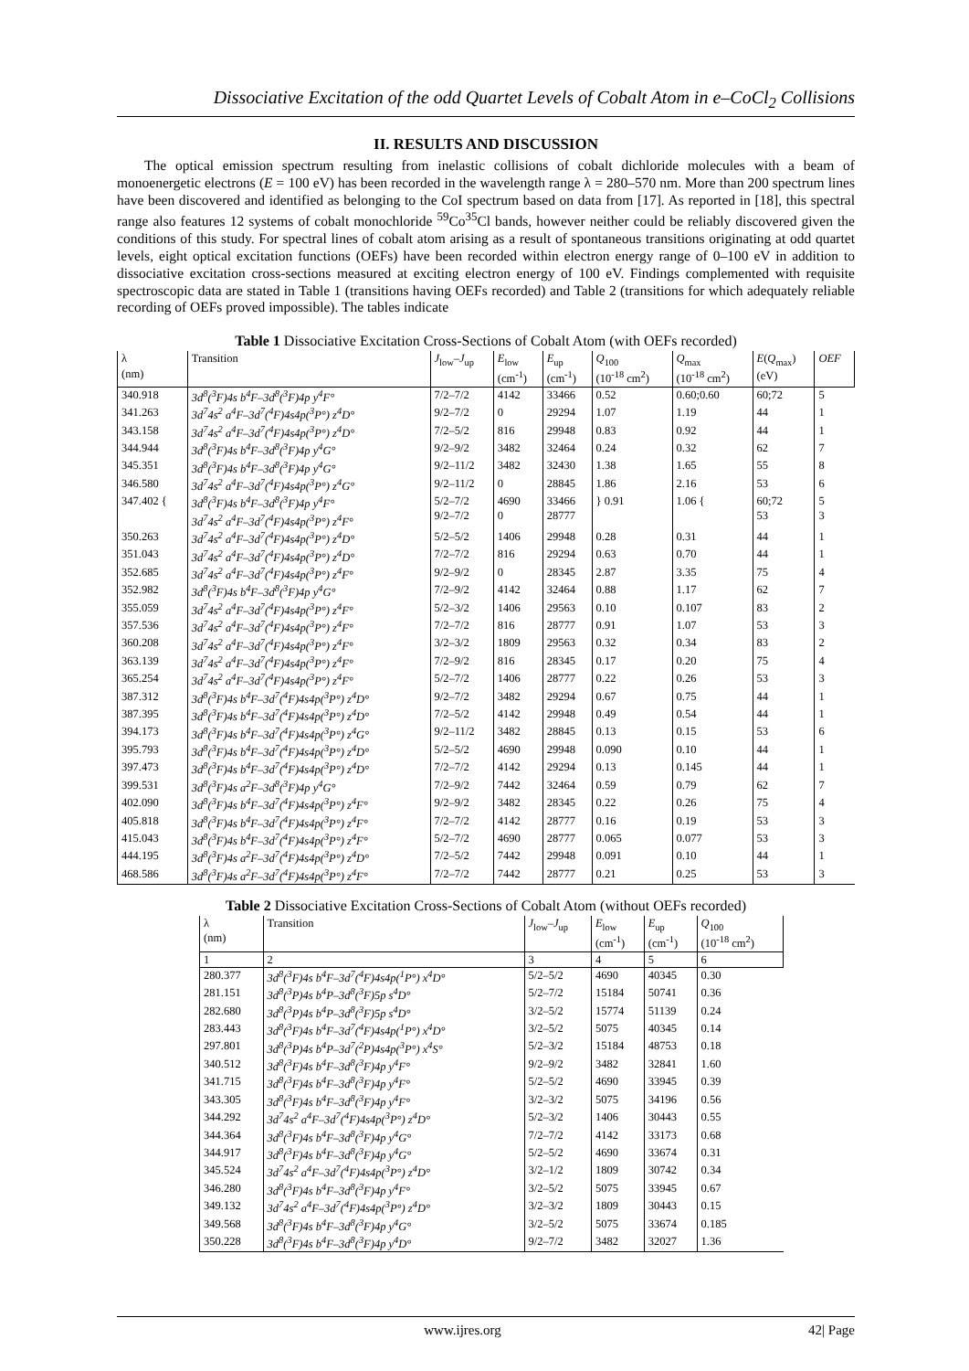Dissociative Excitation of the odd Quartet Levels of Cobalt Atom in e–CoCl<sub>2</sub> Collisions
II. RESULTS AND DISCUSSION
The optical emission spectrum resulting from inelastic collisions of cobalt dichloride molecules with a beam of monoenergetic electrons (E = 100 eV) has been recorded in the wavelength range λ = 280–570 nm. More than 200 spectrum lines have been discovered and identified as belonging to the CoI spectrum based on data from [17]. As reported in [18], this spectral range also features 12 systems of cobalt monochloride <sup>59</sup>Co<sup>35</sup>Cl bands, however neither could be reliably discovered given the conditions of this study. For spectral lines of cobalt atom arising as a result of spontaneous transitions originating at odd quartet levels, eight optical excitation functions (OEFs) have been recorded within electron energy range of 0–100 eV in addition to dissociative excitation cross-sections measured at exciting electron energy of 100 eV. Findings complemented with requisite spectroscopic data are stated in Table 1 (transitions having OEFs recorded) and Table 2 (transitions for which adequately reliable recording of OEFs proved impossible). The tables indicate
Table 1 Dissociative Excitation Cross-Sections of Cobalt Atom (with OEFs recorded)
| λ (nm) | Transition | J<sub>low</sub>– J<sub>up</sub> | E<sub>low</sub> (cm<sup>-1</sup>) | E<sub>up</sub> (cm<sup>-1</sup>) | Q<sub>100</sub> (10<sup>-18</sup> cm<sup>2</sup>) | Q<sub>max</sub> (10<sup>-18</sup> cm<sup>2</sup>) | E ( Q<sub>max</sub>) (eV) | OEF |
| --- | --- | --- | --- | --- | --- | --- | --- | --- |
| 340.918 | 3d<sup>8</sup>(<sup>3</sup>F)4s b<sup>4</sup>F–3d<sup>8</sup>(<sup>3</sup>F)4p y<sup>4</sup>F° | 7/2–7/2 | 4142 | 33466 | 0.52 | 0.60;0.60 | 60;72 | 5 |
| 341.263 | 3d<sup>7</sup>4s<sup>2</sup> a<sup>4</sup>F–3d<sup>7</sup>(<sup>4</sup>F)4s4p(<sup>3</sup>P°) z<sup>4</sup>D° | 9/2–7/2 | 0 | 29294 | 1.07 | 1.19 | 44 | 1 |
| 343.158 | 3d<sup>7</sup>4s<sup>2</sup> a<sup>4</sup>F–3d<sup>7</sup>(<sup>4</sup>F)4s4p(<sup>3</sup>P°) z<sup>4</sup>D° | 7/2–5/2 | 816 | 29948 | 0.83 | 0.92 | 44 | 1 |
| 344.944 | 3d<sup>8</sup>(<sup>3</sup>F)4s b<sup>4</sup>F–3d<sup>8</sup>(<sup>3</sup>F)4p y<sup>4</sup>G° | 9/2–9/2 | 3482 | 32464 | 0.24 | 0.32 | 62 | 7 |
| 345.351 | 3d<sup>8</sup>(<sup>3</sup>F)4s b<sup>4</sup>F–3d<sup>8</sup>(<sup>3</sup>F)4p y<sup>4</sup>G° | 9/2–11/2 | 3482 | 32430 | 1.38 | 1.65 | 55 | 8 |
| 346.580 | 3d<sup>7</sup>4s<sup>2</sup> a<sup>4</sup>F–3d<sup>7</sup>(<sup>4</sup>F)4s4p(<sup>3</sup>P°) z<sup>4</sup>G° | 9/2–11/2 | 0 | 28845 | 1.86 | 2.16 | 53 | 6 |
| 347.402 { | 3d<sup>8</sup>(<sup>3</sup>F)4s b<sup>4</sup>F–3d<sup>8</sup>(<sup>3</sup>F)4p y<sup>4</sup>F° 3d<sup>7</sup>4s<sup>2</sup> a<sup>4</sup>F–3d<sup>7</sup>(<sup>4</sup>F)4s4p(<sup>3</sup>P°) z<sup>4</sup>F° | 5/2–7/2 9/2–7/2 | 4690 0 | 33466 28777 | } 0.91 | 1.06 { | 60;72 53 | 5 3 |
| 350.263 | 3d<sup>7</sup>4s<sup>2</sup> a<sup>4</sup>F–3d<sup>7</sup>(<sup>4</sup>F)4s4p(<sup>3</sup>P°) z<sup>4</sup>D° | 5/2–5/2 | 1406 | 29948 | 0.28 | 0.31 | 44 | 1 |
| 351.043 | 3d<sup>7</sup>4s<sup>2</sup> a<sup>4</sup>F–3d<sup>7</sup>(<sup>4</sup>F)4s4p(<sup>3</sup>P°) z<sup>4</sup>D° | 7/2–7/2 | 816 | 29294 | 0.63 | 0.70 | 44 | 1 |
| 352.685 | 3d<sup>7</sup>4s<sup>2</sup> a<sup>4</sup>F–3d<sup>7</sup>(<sup>4</sup>F)4s4p(<sup>3</sup>P°) z<sup>4</sup>F° | 9/2–9/2 | 0 | 28345 | 2.87 | 3.35 | 75 | 4 |
| 352.982 | 3d<sup>8</sup>(<sup>3</sup>F)4s b<sup>4</sup>F–3d<sup>8</sup>(<sup>3</sup>F)4p y<sup>4</sup>G° | 7/2–9/2 | 4142 | 32464 | 0.88 | 1.17 | 62 | 7 |
| 355.059 | 3d<sup>7</sup>4s<sup>2</sup> a<sup>4</sup>F–3d<sup>7</sup>(<sup>4</sup>F)4s4p(<sup>3</sup>P°) z<sup>4</sup>F° | 5/2–3/2 | 1406 | 29563 | 0.10 | 0.107 | 83 | 2 |
| 357.536 | 3d<sup>7</sup>4s<sup>2</sup> a<sup>4</sup>F–3d<sup>7</sup>(<sup>4</sup>F)4s4p(<sup>3</sup>P°) z<sup>4</sup>F° | 7/2–7/2 | 816 | 28777 | 0.91 | 1.07 | 53 | 3 |
| 360.208 | 3d<sup>7</sup>4s<sup>2</sup> a<sup>4</sup>F–3d<sup>7</sup>(<sup>4</sup>F)4s4p(<sup>3</sup>P°) z<sup>4</sup>F° | 3/2–3/2 | 1809 | 29563 | 0.32 | 0.34 | 83 | 2 |
| 363.139 | 3d<sup>7</sup>4s<sup>2</sup> a<sup>4</sup>F–3d<sup>7</sup>(<sup>4</sup>F)4s4p(<sup>3</sup>P°) z<sup>4</sup>F° | 7/2–9/2 | 816 | 28345 | 0.17 | 0.20 | 75 | 4 |
| 365.254 | 3d<sup>7</sup>4s<sup>2</sup> a<sup>4</sup>F–3d<sup>7</sup>(<sup>4</sup>F)4s4p(<sup>3</sup>P°) z<sup>4</sup>F° | 5/2–7/2 | 1406 | 28777 | 0.22 | 0.26 | 53 | 3 |
| 387.312 | 3d<sup>8</sup>(<sup>3</sup>F)4s b<sup>4</sup>F–3d<sup>7</sup>(<sup>4</sup>F)4s4p(<sup>3</sup>P°) z<sup>4</sup>D° | 9/2–7/2 | 3482 | 29294 | 0.67 | 0.75 | 44 | 1 |
| 387.395 | 3d<sup>8</sup>(<sup>3</sup>F)4s b<sup>4</sup>F–3d<sup>7</sup>(<sup>4</sup>F)4s4p(<sup>3</sup>P°) z<sup>4</sup>D° | 7/2–5/2 | 4142 | 29948 | 0.49 | 0.54 | 44 | 1 |
| 394.173 | 3d<sup>8</sup>(<sup>3</sup>F)4s b<sup>4</sup>F–3d<sup>7</sup>(<sup>4</sup>F)4s4p(<sup>3</sup>P°) z<sup>4</sup>G° | 9/2–11/2 | 3482 | 28845 | 0.13 | 0.15 | 53 | 6 |
| 395.793 | 3d<sup>8</sup>(<sup>3</sup>F)4s b<sup>4</sup>F–3d<sup>7</sup>(<sup>4</sup>F)4s4p(<sup>3</sup>P°) z<sup>4</sup>D° | 5/2–5/2 | 4690 | 29948 | 0.090 | 0.10 | 44 | 1 |
| 397.473 | 3d<sup>8</sup>(<sup>3</sup>F)4s b<sup>4</sup>F–3d<sup>7</sup>(<sup>4</sup>F)4s4p(<sup>3</sup>P°) z<sup>4</sup>D° | 7/2–7/2 | 4142 | 29294 | 0.13 | 0.145 | 44 | 1 |
| 399.531 | 3d<sup>8</sup>(<sup>3</sup>F)4s a<sup>2</sup>F–3d<sup>8</sup>(<sup>3</sup>F)4p y<sup>4</sup>G° | 7/2–9/2 | 7442 | 32464 | 0.59 | 0.79 | 62 | 7 |
| 402.090 | 3d<sup>8</sup>(<sup>3</sup>F)4s b<sup>4</sup>F–3d<sup>7</sup>(<sup>4</sup>F)4s4p(<sup>3</sup>P°) z<sup>4</sup>F° | 9/2–9/2 | 3482 | 28345 | 0.22 | 0.26 | 75 | 4 |
| 405.818 | 3d<sup>8</sup>(<sup>3</sup>F)4s b<sup>4</sup>F–3d<sup>7</sup>(<sup>4</sup>F)4s4p(<sup>3</sup>P°) z<sup>4</sup>F° | 7/2–7/2 | 4142 | 28777 | 0.16 | 0.19 | 53 | 3 |
| 415.043 | 3d<sup>8</sup>(<sup>3</sup>F)4s b<sup>4</sup>F–3d<sup>7</sup>(<sup>4</sup>F)4s4p(<sup>3</sup>P°) z<sup>4</sup>F° | 5/2–7/2 | 4690 | 28777 | 0.065 | 0.077 | 53 | 3 |
| 444.195 | 3d<sup>8</sup>(<sup>3</sup>F)4s a<sup>2</sup>F–3d<sup>7</sup>(<sup>4</sup>F)4s4p(<sup>3</sup>P°) z<sup>4</sup>D° | 7/2–5/2 | 7442 | 29948 | 0.091 | 0.10 | 44 | 1 |
| 468.586 | 3d<sup>8</sup>(<sup>3</sup>F)4s a<sup>2</sup>F–3d<sup>7</sup>(<sup>4</sup>F)4s4p(<sup>3</sup>P°) z<sup>4</sup>F° | 7/2–7/2 | 7442 | 28777 | 0.21 | 0.25 | 53 | 3 |
Table 2 Dissociative Excitation Cross-Sections of Cobalt Atom (without OEFs recorded)
| λ (nm) | Transition | J<sub>low</sub>– J<sub>up</sub> | E<sub>low</sub> (cm<sup>-1</sup>) | E<sub>up</sub> (cm<sup>-1</sup>) | Q<sub>100</sub> (10<sup>-18</sup> cm<sup>2</sup>) |
| --- | --- | --- | --- | --- | --- |
| 1 | 2 | 3 | 4 | 5 | 6 |
| 280.377 | 3d<sup>8</sup>(<sup>3</sup>F)4s b<sup>4</sup>F–3d<sup>7</sup>(<sup>4</sup>F)4s4p(<sup>1</sup>P°) x<sup>4</sup>D° | 5/2–5/2 | 4690 | 40345 | 0.30 |
| 281.151 | 3d<sup>8</sup>(<sup>3</sup>P)4s b<sup>4</sup>P–3d<sup>8</sup>(<sup>3</sup>F)5p s<sup>4</sup>D° | 5/2–7/2 | 15184 | 50741 | 0.36 |
| 282.680 | 3d<sup>8</sup>(<sup>3</sup>P)4s b<sup>4</sup>P–3d<sup>8</sup>(<sup>3</sup>F)5p s<sup>4</sup>D° | 3/2–5/2 | 15774 | 51139 | 0.24 |
| 283.443 | 3d<sup>8</sup>(<sup>3</sup>F)4s b<sup>4</sup>F–3d<sup>7</sup>(<sup>4</sup>F)4s4p(<sup>1</sup>P°) x<sup>4</sup>D° | 3/2–5/2 | 5075 | 40345 | 0.14 |
| 297.801 | 3d<sup>8</sup>(<sup>3</sup>P)4s b<sup>4</sup>P–3d<sup>7</sup>(<sup>2</sup>P)4s4p(<sup>3</sup>P°) x<sup>4</sup>S° | 5/2–3/2 | 15184 | 48753 | 0.18 |
| 340.512 | 3d<sup>8</sup>(<sup>3</sup>F)4s b<sup>4</sup>F–3d<sup>8</sup>(<sup>3</sup>F)4p y<sup>4</sup>F° | 9/2–9/2 | 3482 | 32841 | 1.60 |
| 341.715 | 3d<sup>8</sup>(<sup>3</sup>F)4s b<sup>4</sup>F–3d<sup>8</sup>(<sup>3</sup>F)4p y<sup>4</sup>F° | 5/2–5/2 | 4690 | 33945 | 0.39 |
| 343.305 | 3d<sup>8</sup>(<sup>3</sup>F)4s b<sup>4</sup>F–3d<sup>8</sup>(<sup>3</sup>F)4p y<sup>4</sup>F° | 3/2–3/2 | 5075 | 34196 | 0.56 |
| 344.292 | 3d<sup>7</sup>4s<sup>2</sup> a<sup>4</sup>F–3d<sup>7</sup>(<sup>4</sup>F)4s4p(<sup>3</sup>P°) z<sup>4</sup>D° | 5/2–3/2 | 1406 | 30443 | 0.55 |
| 344.364 | 3d<sup>8</sup>(<sup>3</sup>F)4s b<sup>4</sup>F–3d<sup>8</sup>(<sup>3</sup>F)4p y<sup>4</sup>G° | 7/2–7/2 | 4142 | 33173 | 0.68 |
| 344.917 | 3d<sup>8</sup>(<sup>3</sup>F)4s b<sup>4</sup>F–3d<sup>8</sup>(<sup>3</sup>F)4p y<sup>4</sup>G° | 5/2–5/2 | 4690 | 33674 | 0.31 |
| 345.524 | 3d<sup>7</sup>4s<sup>2</sup> a<sup>4</sup>F–3d<sup>7</sup>(<sup>4</sup>F)4s4p(<sup>3</sup>P°) z<sup>4</sup>D° | 3/2–1/2 | 1809 | 30742 | 0.34 |
| 346.280 | 3d<sup>8</sup>(<sup>3</sup>F)4s b<sup>4</sup>F–3d<sup>8</sup>(<sup>3</sup>F)4p y<sup>4</sup>F° | 3/2–5/2 | 5075 | 33945 | 0.67 |
| 349.132 | 3d<sup>7</sup>4s<sup>2</sup> a<sup>4</sup>F–3d<sup>7</sup>(<sup>4</sup>F)4s4p(<sup>3</sup>P°) z<sup>4</sup>D° | 3/2–3/2 | 1809 | 30443 | 0.15 |
| 349.568 | 3d<sup>8</sup>(<sup>3</sup>F)4s b<sup>4</sup>F–3d<sup>8</sup>(<sup>3</sup>F)4p y<sup>4</sup>G° | 3/2–5/2 | 5075 | 33674 | 0.185 |
| 350.228 | 3d<sup>8</sup>(<sup>3</sup>F)4s b<sup>4</sup>F–3d<sup>8</sup>(<sup>3</sup>F)4p y<sup>4</sup>D° | 9/2–7/2 | 3482 | 32027 | 1.36 |
www.ijres.org 42| Page